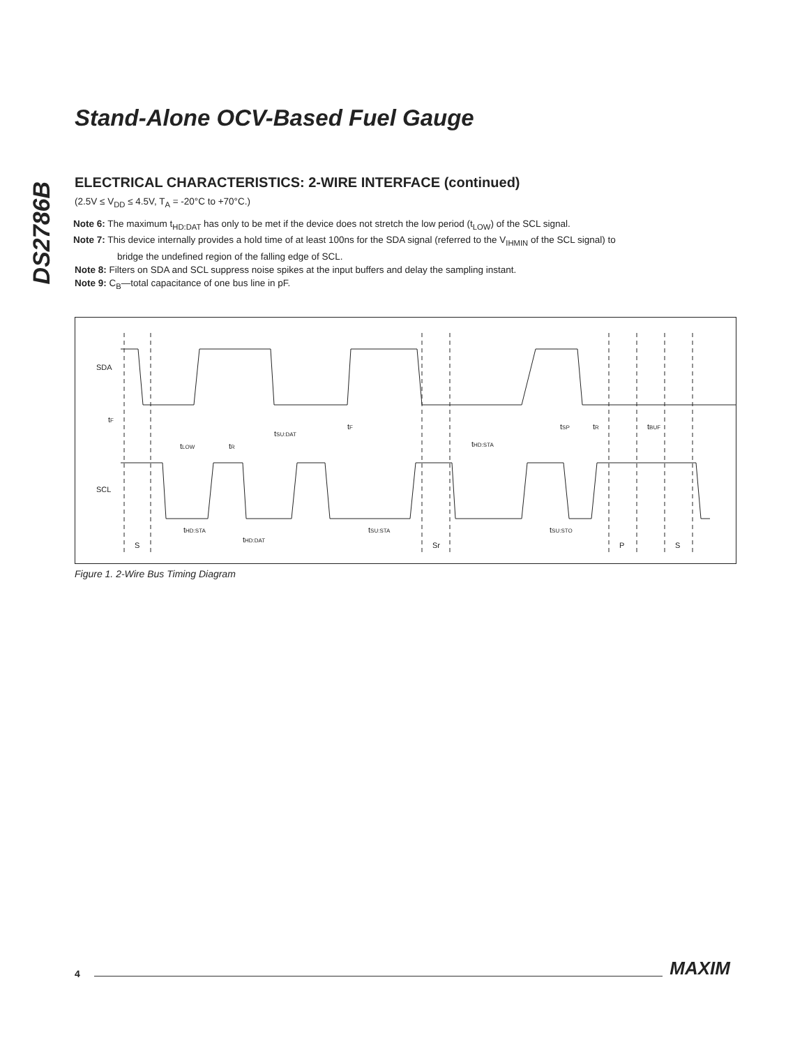DS2786B
Stand-Alone OCV-Based Fuel Gauge
ELECTRICAL CHARACTERISTICS: 2-WIRE INTERFACE (continued)
(2.5V ≤ V<sub>DD</sub> ≤ 4.5V, T<sub>A</sub> = -20°C to +70°C.)
Note 6: The maximum t<sub>HD:DAT</sub> has only to be met if the device does not stretch the low period (t<sub>LOW</sub>) of the SCL signal.
Note 7: This device internally provides a hold time of at least 100ns for the SDA signal (referred to the V<sub>IHMIN</sub> of the SCL signal) to
bridge the undefined region of the falling edge of SCL.
Note 8: Filters on SDA and SCL suppress noise spikes at the input buffers and delay the sampling instant.
Note 9: C<sub>B</sub>—total capacitance of one bus line in pF.
SDA
SCL
tF
tLOW
tR
tSU:DAT
tF
tHD:STA
tSP
tR
tBUF
tHD:STA
tHD:DAT
tSU:STA
tSU:STO
S
Sr
P
S
Figure 1. 2-Wire Bus Timing Diagram
4 MAXIM